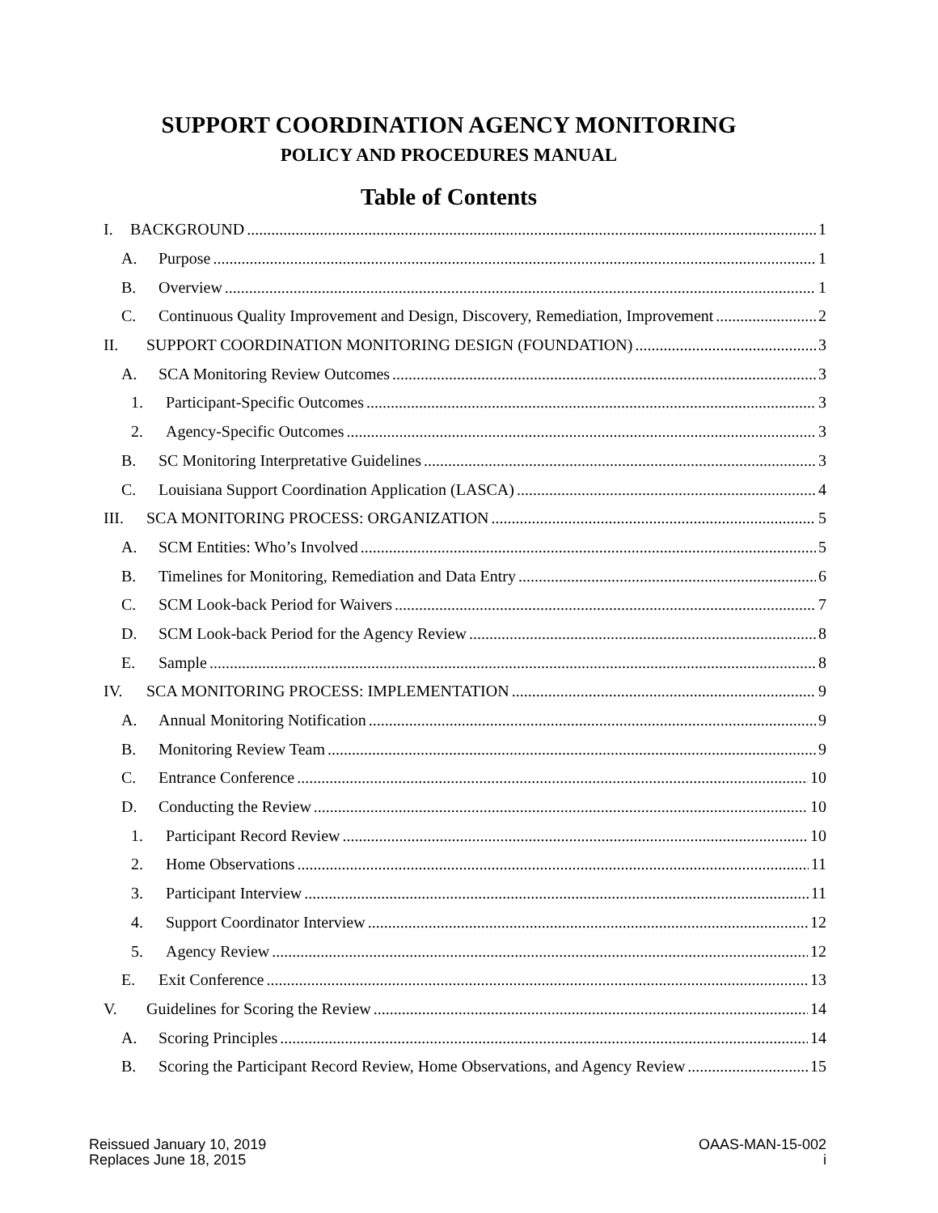SUPPORT COORDINATION AGENCY MONITORING
POLICY AND PROCEDURES MANUAL
Table of Contents
I. BACKGROUND 1
A. Purpose 1
B. Overview 1
C. Continuous Quality Improvement and Design, Discovery, Remediation, Improvement 2
II. SUPPORT COORDINATION MONITORING DESIGN (FOUNDATION) 3
A. SCA Monitoring Review Outcomes 3
1. Participant-Specific Outcomes 3
2. Agency-Specific Outcomes 3
B. SC Monitoring Interpretative Guidelines 3
C. Louisiana Support Coordination Application (LASCA) 4
III. SCA MONITORING PROCESS: ORGANIZATION 5
A. SCM Entities: Who’s Involved 5
B. Timelines for Monitoring, Remediation and Data Entry 6
C. SCM Look-back Period for Waivers 7
D. SCM Look-back Period for the Agency Review 8
E. Sample 8
IV. SCA MONITORING PROCESS: IMPLEMENTATION 9
A. Annual Monitoring Notification 9
B. Monitoring Review Team 9
C. Entrance Conference 10
D. Conducting the Review 10
1. Participant Record Review 10
2. Home Observations 11
3. Participant Interview 11
4. Support Coordinator Interview 12
5. Agency Review 12
E. Exit Conference 13
V. Guidelines for Scoring the Review 14
A. Scoring Principles 14
B. Scoring the Participant Record Review, Home Observations, and Agency Review 15
Reissued January 10, 2019
Replaces June 18, 2015
OAAS-MAN-15-002
i